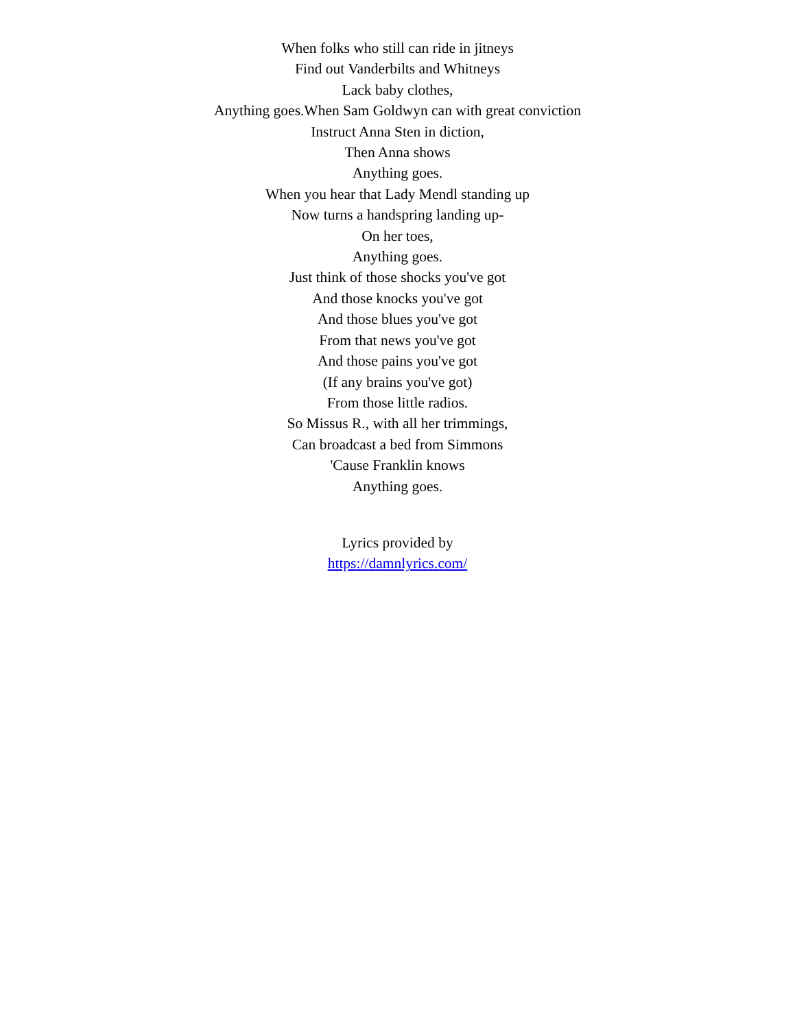When folks who still can ride in jitneys
Find out Vanderbilts and Whitneys
Lack baby clothes,
Anything goes.When Sam Goldwyn can with great conviction
Instruct Anna Sten in diction,
Then Anna shows
Anything goes.
When you hear that Lady Mendl standing up
Now turns a handspring landing up-
On her toes,
Anything goes.
Just think of those shocks you've got
And those knocks you've got
And those blues you've got
From that news you've got
And those pains you've got
(If any brains you've got)
From those little radios.
So Missus R., with all her trimmings,
Can broadcast a bed from Simmons
'Cause Franklin knows
Anything goes.
Lyrics provided by
https://damnlyrics.com/